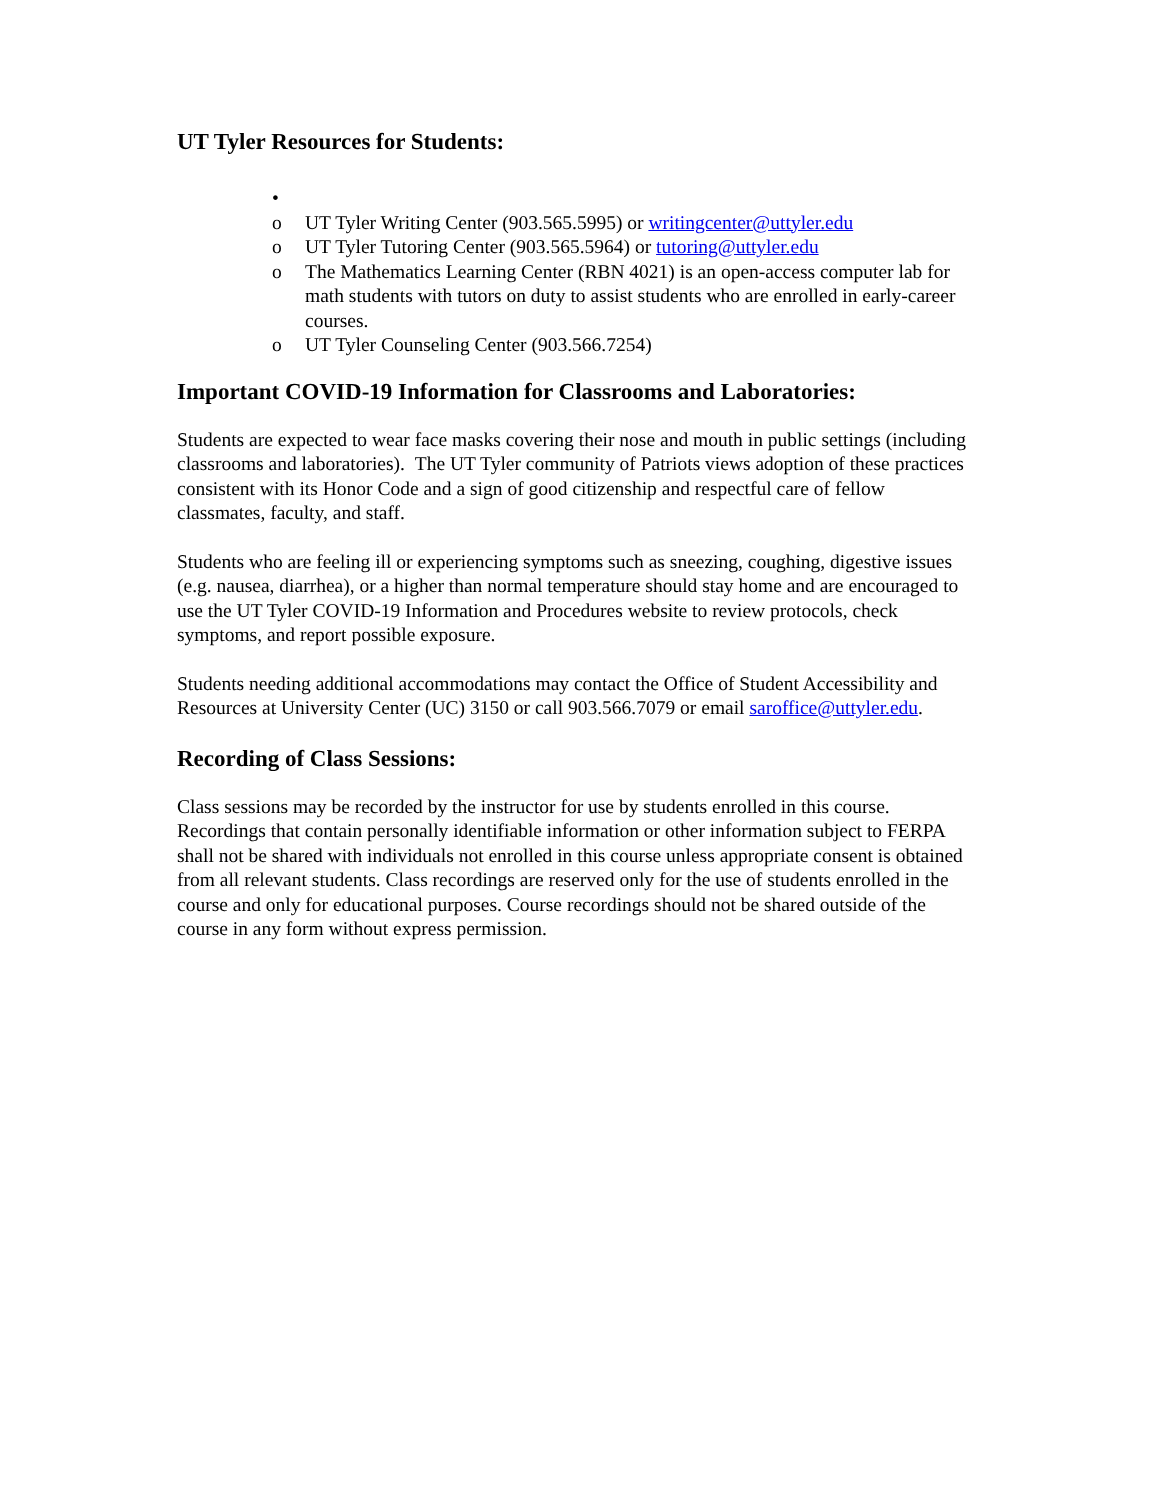UT Tyler Resources for Students:
•
o UT Tyler Writing Center (903.565.5995) or writingcenter@uttyler.edu
o UT Tyler Tutoring Center (903.565.5964) or tutoring@uttyler.edu
o The Mathematics Learning Center (RBN 4021) is an open-access computer lab for math students with tutors on duty to assist students who are enrolled in early-career courses.
o UT Tyler Counseling Center (903.566.7254)
Important COVID-19 Information for Classrooms and Laboratories:
Students are expected to wear face masks covering their nose and mouth in public settings (including classrooms and laboratories). The UT Tyler community of Patriots views adoption of these practices consistent with its Honor Code and a sign of good citizenship and respectful care of fellow classmates, faculty, and staff.
Students who are feeling ill or experiencing symptoms such as sneezing, coughing, digestive issues (e.g. nausea, diarrhea), or a higher than normal temperature should stay home and are encouraged to use the UT Tyler COVID-19 Information and Procedures website to review protocols, check symptoms, and report possible exposure.
Students needing additional accommodations may contact the Office of Student Accessibility and Resources at University Center (UC) 3150 or call 903.566.7079 or email saroffice@uttyler.edu.
Recording of Class Sessions:
Class sessions may be recorded by the instructor for use by students enrolled in this course. Recordings that contain personally identifiable information or other information subject to FERPA shall not be shared with individuals not enrolled in this course unless appropriate consent is obtained from all relevant students. Class recordings are reserved only for the use of students enrolled in the course and only for educational purposes. Course recordings should not be shared outside of the course in any form without express permission.